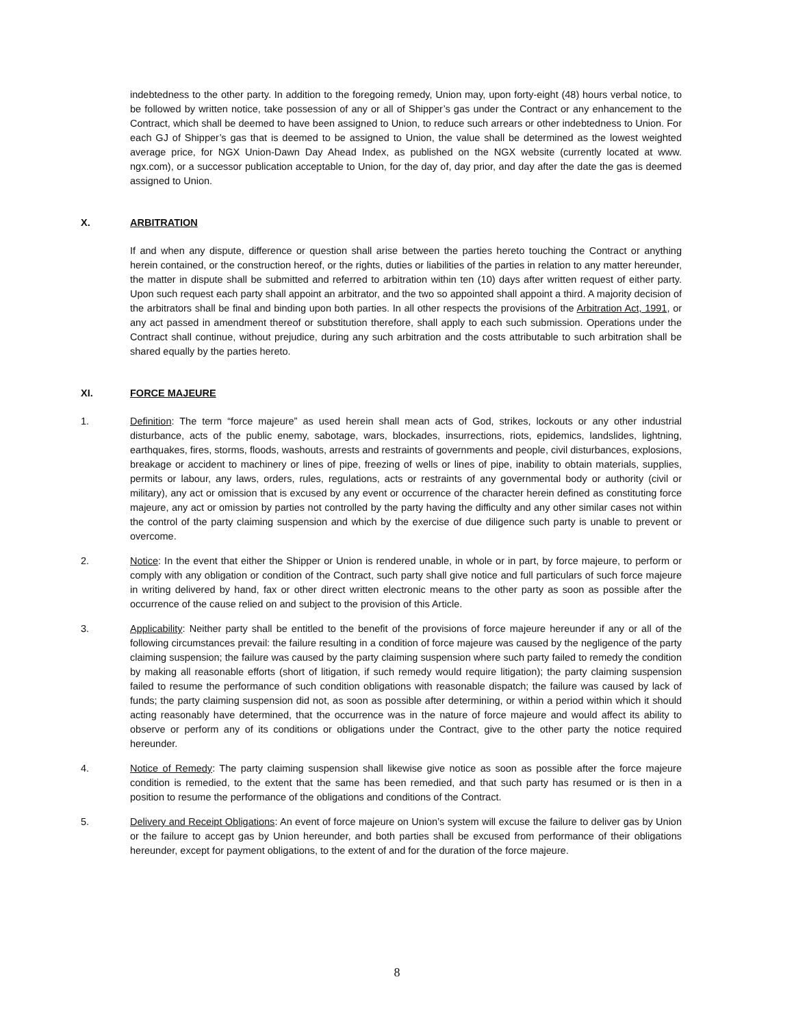indebtedness to the other party. In addition to the foregoing remedy, Union may, upon forty-eight (48) hours verbal notice, to be followed by written notice, take possession of any or all of Shipper’s gas under the Contract or any enhancement to the Contract, which shall be deemed to have been assigned to Union, to reduce such arrears or other indebtedness to Union. For each GJ of Shipper’s gas that is deemed to be assigned to Union, the value shall be determined as the lowest weighted average price, for NGX Union-Dawn Day Ahead Index, as published on the NGX website (currently located at www. ngx.com), or a successor publication acceptable to Union, for the day of, day prior, and day after the date the gas is deemed assigned to Union.
X. ARBITRATION
If and when any dispute, difference or question shall arise between the parties hereto touching the Contract or anything herein contained, or the construction hereof, or the rights, duties or liabilities of the parties in relation to any matter hereunder, the matter in dispute shall be submitted and referred to arbitration within ten (10) days after written request of either party. Upon such request each party shall appoint an arbitrator, and the two so appointed shall appoint a third. A majority decision of the arbitrators shall be final and binding upon both parties. In all other respects the provisions of the Arbitration Act, 1991, or any act passed in amendment thereof or substitution therefore, shall apply to each such submission. Operations under the Contract shall continue, without prejudice, during any such arbitration and the costs attributable to such arbitration shall be shared equally by the parties hereto.
XI. FORCE MAJEURE
1. Definition: The term “force majeure” as used herein shall mean acts of God, strikes, lockouts or any other industrial disturbance, acts of the public enemy, sabotage, wars, blockades, insurrections, riots, epidemics, landslides, lightning, earthquakes, fires, storms, floods, washouts, arrests and restraints of governments and people, civil disturbances, explosions, breakage or accident to machinery or lines of pipe, freezing of wells or lines of pipe, inability to obtain materials, supplies, permits or labour, any laws, orders, rules, regulations, acts or restraints of any governmental body or authority (civil or military), any act or omission that is excused by any event or occurrence of the character herein defined as constituting force majeure, any act or omission by parties not controlled by the party having the difficulty and any other similar cases not within the control of the party claiming suspension and which by the exercise of due diligence such party is unable to prevent or overcome.
2. Notice: In the event that either the Shipper or Union is rendered unable, in whole or in part, by force majeure, to perform or comply with any obligation or condition of the Contract, such party shall give notice and full particulars of such force majeure in writing delivered by hand, fax or other direct written electronic means to the other party as soon as possible after the occurrence of the cause relied on and subject to the provision of this Article.
3. Applicability: Neither party shall be entitled to the benefit of the provisions of force majeure hereunder if any or all of the following circumstances prevail: the failure resulting in a condition of force majeure was caused by the negligence of the party claiming suspension; the failure was caused by the party claiming suspension where such party failed to remedy the condition by making all reasonable efforts (short of litigation, if such remedy would require litigation); the party claiming suspension failed to resume the performance of such condition obligations with reasonable dispatch; the failure was caused by lack of funds; the party claiming suspension did not, as soon as possible after determining, or within a period within which it should acting reasonably have determined, that the occurrence was in the nature of force majeure and would affect its ability to observe or perform any of its conditions or obligations under the Contract, give to the other party the notice required hereunder.
4. Notice of Remedy: The party claiming suspension shall likewise give notice as soon as possible after the force majeure condition is remedied, to the extent that the same has been remedied, and that such party has resumed or is then in a position to resume the performance of the obligations and conditions of the Contract.
5. Delivery and Receipt Obligations: An event of force majeure on Union’s system will excuse the failure to deliver gas by Union or the failure to accept gas by Union hereunder, and both parties shall be excused from performance of their obligations hereunder, except for payment obligations, to the extent of and for the duration of the force majeure.
8